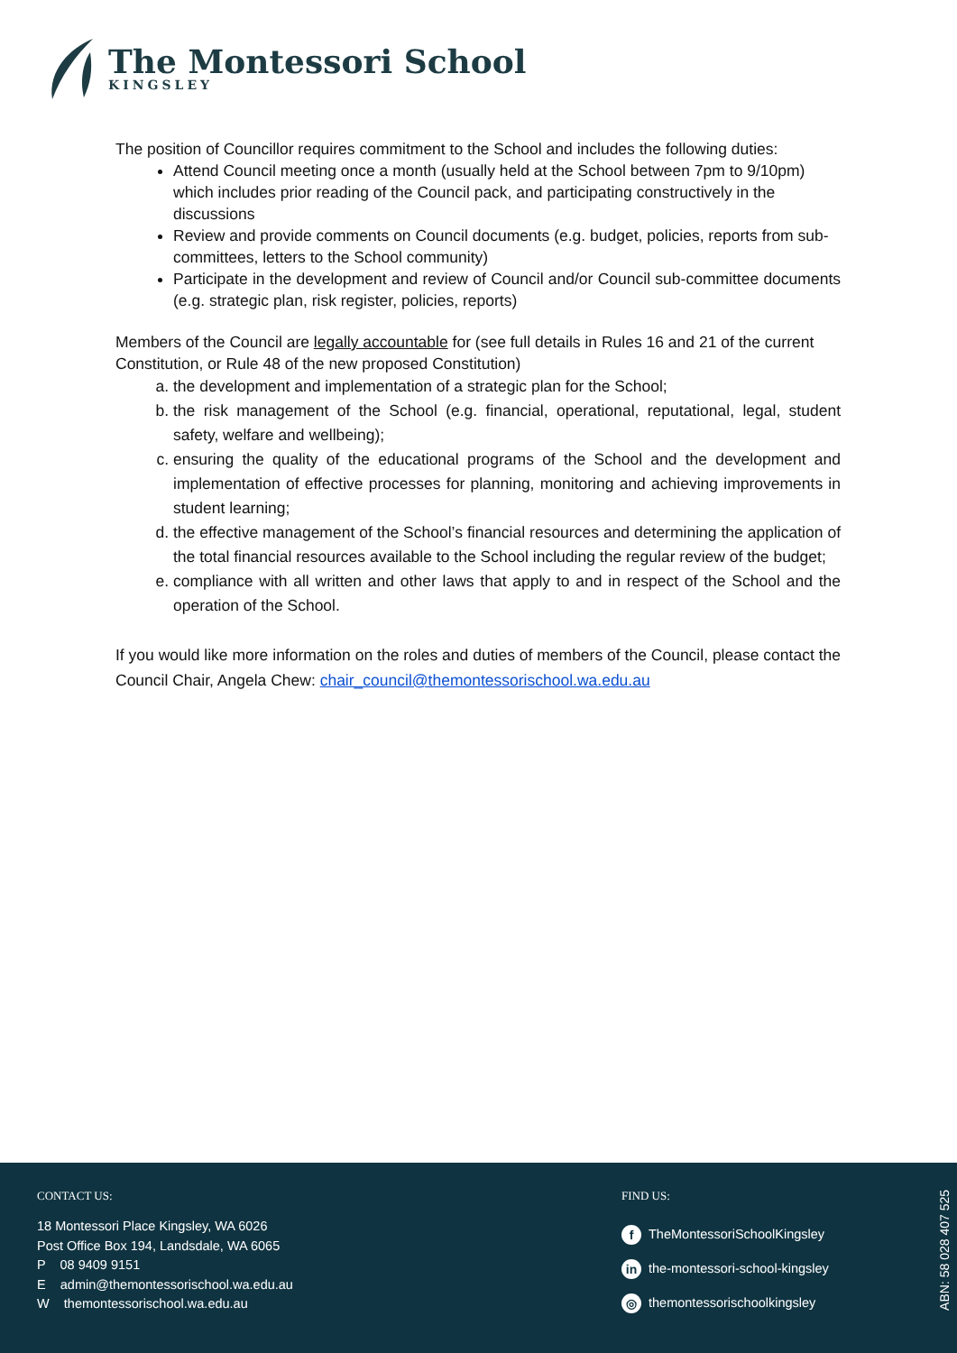The Montessori School
KINGSLEY
The position of Councillor requires commitment to the School and includes the following duties:
Attend Council meeting once a month (usually held at the School between 7pm to 9/10pm) which includes prior reading of the Council pack, and participating constructively in the discussions
Review and provide comments on Council documents (e.g. budget, policies, reports from sub-committees, letters to the School community)
Participate in the development and review of Council and/or Council sub-committee documents (e.g. strategic plan, risk register, policies, reports)
Members of the Council are legally accountable for (see full details in Rules 16 and 21 of the current Constitution, or Rule 48 of the new proposed Constitution)
a. the development and implementation of a strategic plan for the School;
b. the risk management of the School (e.g. financial, operational, reputational, legal, student safety, welfare and wellbeing);
c. ensuring the quality of the educational programs of the School and the development and implementation of effective processes for planning, monitoring and achieving improvements in student learning;
d. the effective management of the School’s financial resources and determining the application of the total financial resources available to the School including the regular review of the budget;
e. compliance with all written and other laws that apply to and in respect of the School and the operation of the School.
If you would like more information on the roles and duties of members of the Council, please contact the Council Chair, Angela Chew: chair_council@themontessorischool.wa.edu.au
CONTACT US:
18 Montessori Place Kingsley, WA 6026
Post Office Box 194, Landsdale, WA 6065
P 08 9409 9151
E admin@themontessorischool.wa.edu.au
W themontessorischool.wa.edu.au
FIND US:
f TheMontessoriSchoolKingsley
in the-montessori-school-kingsley
◎ themontessorischoolkingsley
ABN: 58 028 407 525